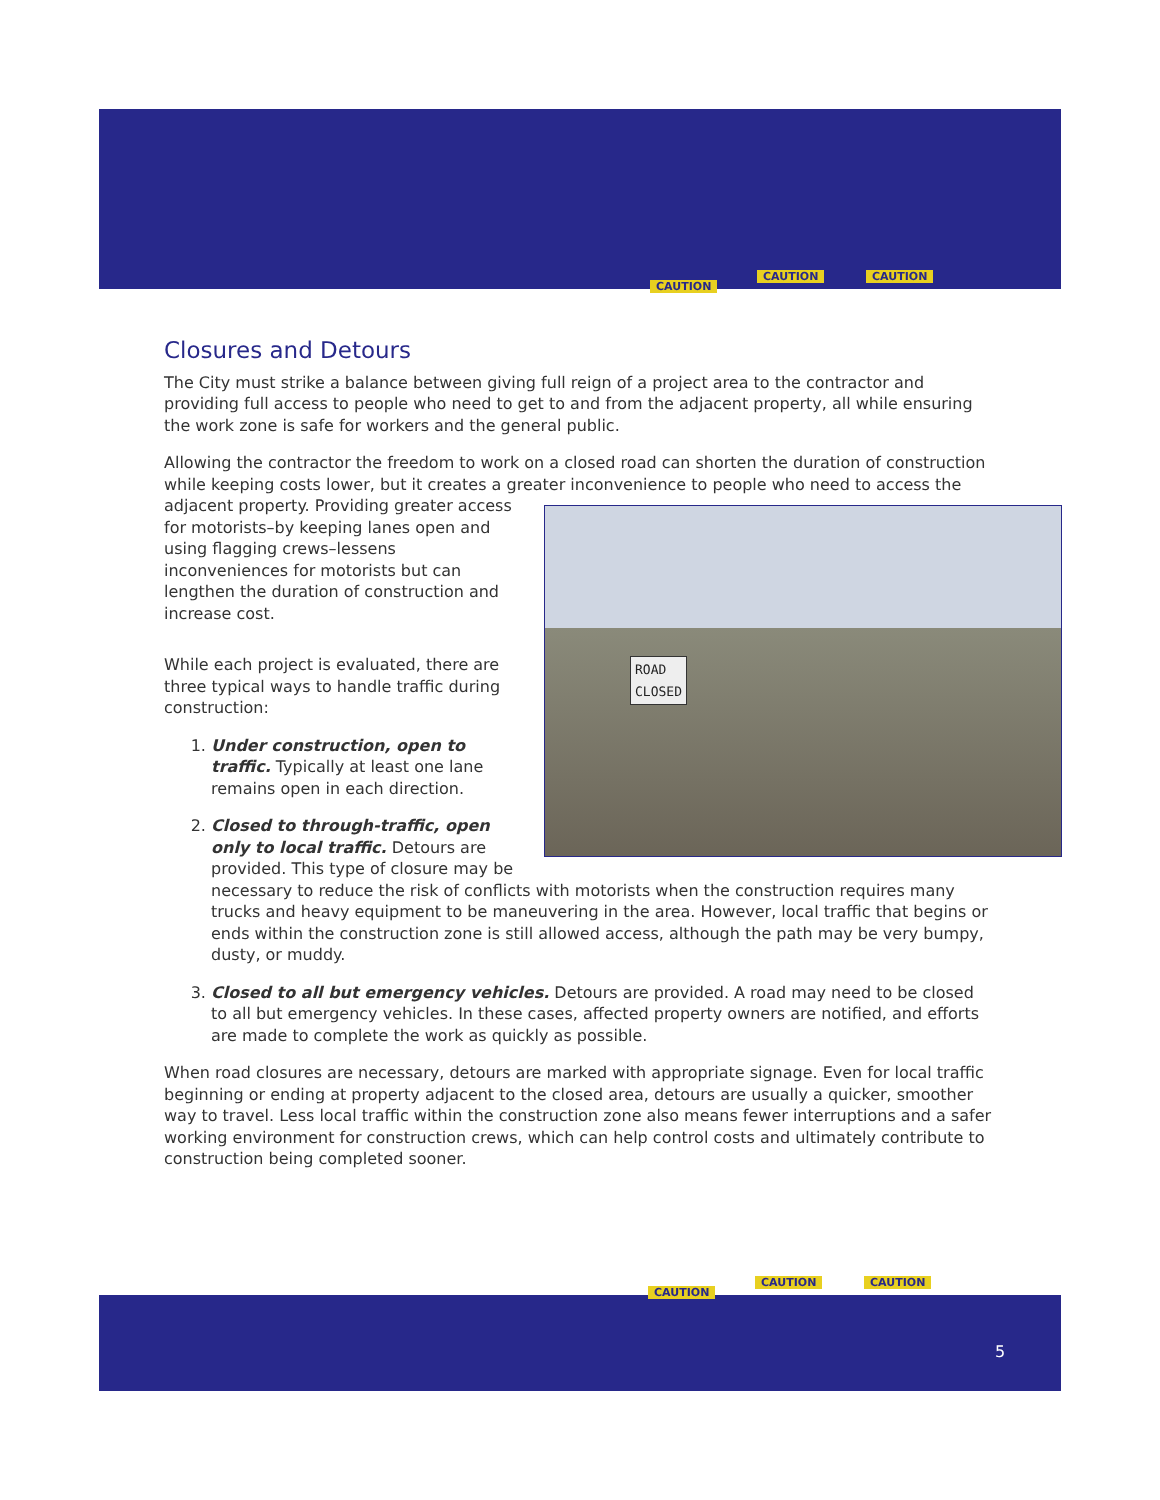CAUTION
CAUTION CAUTION
Closures and Detours
The City must strike a balance between giving full reign of a project area to the contractor and providing full access to people who need to get to and from the adjacent property, all while ensuring the work zone is safe for workers and the general public.
Allowing the contractor the freedom to work on a closed road can shorten the duration of construction while keeping costs lower, but it creates a greater inconvenience to people who need to access the
ROAD
CLOSED
adjacent property. Providing greater access for motorists–by keeping lanes open and using flagging crews–lessens inconveniences for motorists but can lengthen the duration of construction and increase cost.
While each project is evaluated, there are three typical ways to handle traffic during construction:
1. Under construction, open to traffic. Typically at least one lane remains open in each direction.
2. Closed to through-traffic, open only to local traffic. Detours are provided. This type of closure may be necessary to reduce the risk of conflicts with motorists when the construction requires many trucks and heavy equipment to be maneuvering in the area. However, local traffic that begins or ends within the construction zone is still allowed access, although the path may be very bumpy, dusty, or muddy.
3. Closed to all but emergency vehicles. Detours are provided. A road may need to be closed to all but emergency vehicles. In these cases, affected property owners are notified, and efforts are made to complete the work as quickly as possible.
When road closures are necessary, detours are marked with appropriate signage. Even for local traffic beginning or ending at property adjacent to the closed area, detours are usually a quicker, smoother way to travel. Less local traffic within the construction zone also means fewer interruptions and a safer working environment for construction crews, which can help control costs and ultimately contribute to construction being completed sooner.
CAUTION
CAUTION CAUTION
5